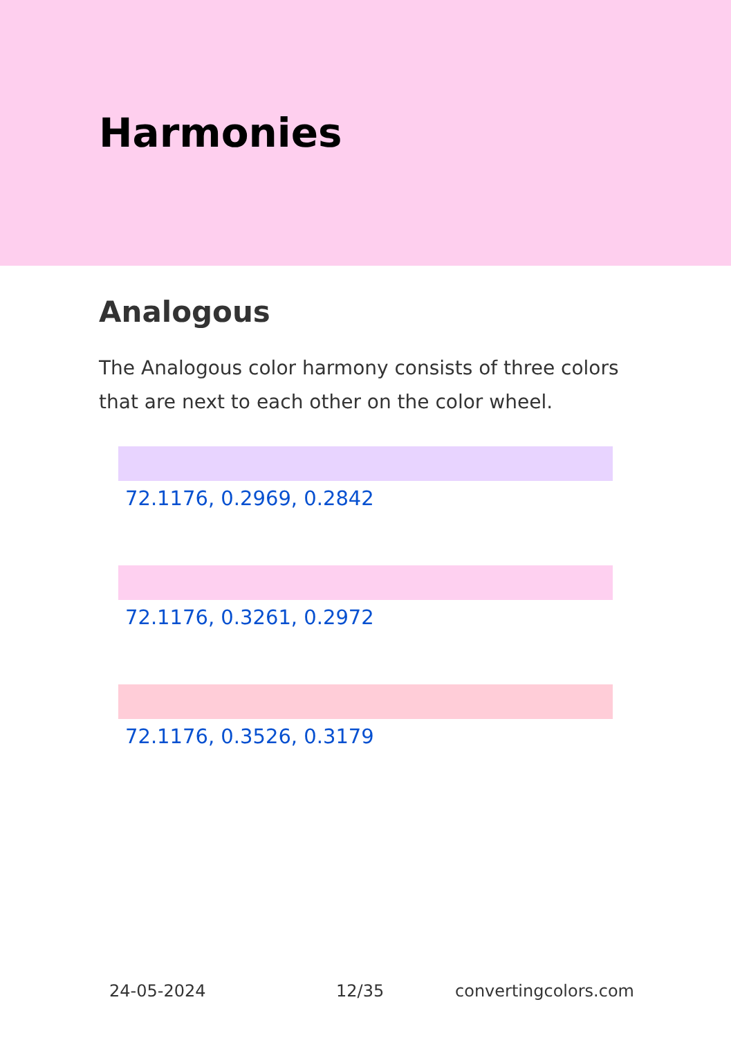Harmonies
Analogous
The Analogous color harmony consists of three colors that are next to each other on the color wheel.
72.1176, 0.2969, 0.2842
72.1176, 0.3261, 0.2972
72.1176, 0.3526, 0.3179
24-05-2024 12/35 convertingcolors.com